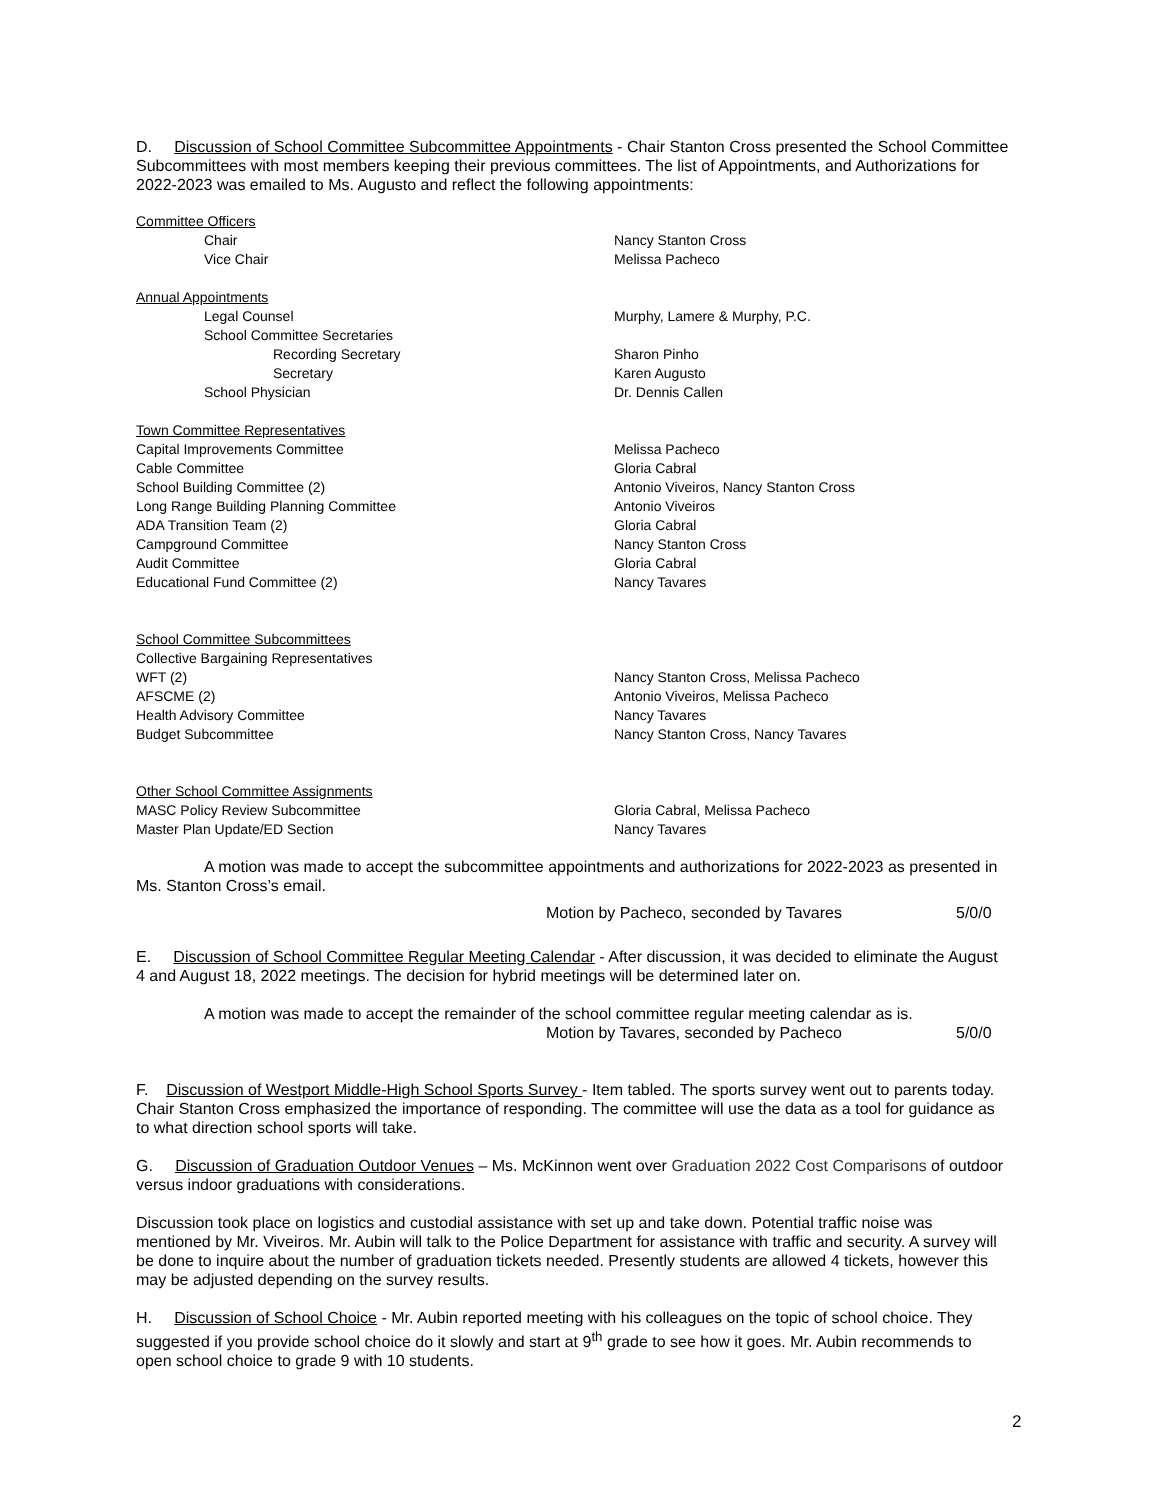D. Discussion of School Committee Subcommittee Appointments - Chair Stanton Cross presented the School Committee Subcommittees with most members keeping their previous committees. The list of Appointments, and Authorizations for 2022-2023 was emailed to Ms. Augusto and reflect the following appointments:
| Committee Officers | |
| Chair | Nancy Stanton Cross |
| Vice Chair | Melissa Pacheco |
| Annual Appointments | |
| Legal Counsel | Murphy, Lamere & Murphy, P.C. |
| School Committee Secretaries | |
| Recording Secretary | Sharon Pinho |
| Secretary | Karen Augusto |
| School Physician | Dr. Dennis Callen |
| Town Committee Representatives | |
| Capital Improvements Committee | Melissa Pacheco |
| Cable Committee | Gloria Cabral |
| School Building Committee (2) | Antonio Viveiros, Nancy Stanton Cross |
| Long Range Building Planning Committee | Antonio Viveiros |
| ADA Transition Team (2) | Gloria Cabral |
| Campground Committee | Nancy Stanton Cross |
| Audit Committee | Gloria Cabral |
| Educational Fund Committee (2) | Nancy Tavares |
| School Committee Subcommittees | |
| Collective Bargaining Representatives | |
| WFT (2) | Nancy Stanton Cross, Melissa Pacheco |
| AFSCME (2) | Antonio Viveiros, Melissa Pacheco |
| Health Advisory Committee | Nancy Tavares |
| Budget Subcommittee | Nancy Stanton Cross, Nancy Tavares |
| Other School Committee Assignments | |
| MASC Policy Review Subcommittee | Gloria Cabral, Melissa Pacheco |
| Master Plan Update/ED Section | Nancy Tavares |
A motion was made to accept the subcommittee appointments and authorizations for 2022-2023 as presented in Ms. Stanton Cross’s email.
Motion by Pacheco, seconded by Tavares 5/0/0
E. Discussion of School Committee Regular Meeting Calendar - After discussion, it was decided to eliminate the August 4 and August 18, 2022 meetings. The decision for hybrid meetings will be determined later on.
A motion was made to accept the remainder of the school committee regular meeting calendar as is.
Motion by Tavares, seconded by Pacheco 5/0/0
F. Discussion of Westport Middle-High School Sports Survey - Item tabled. The sports survey went out to parents today. Chair Stanton Cross emphasized the importance of responding. The committee will use the data as a tool for guidance as to what direction school sports will take.
G. Discussion of Graduation Outdoor Venues – Ms. McKinnon went over Graduation 2022 Cost Comparisons of outdoor versus indoor graduations with considerations.
Discussion took place on logistics and custodial assistance with set up and take down. Potential traffic noise was mentioned by Mr. Viveiros. Mr. Aubin will talk to the Police Department for assistance with traffic and security. A survey will be done to inquire about the number of graduation tickets needed. Presently students are allowed 4 tickets, however this may be adjusted depending on the survey results.
H. Discussion of School Choice - Mr. Aubin reported meeting with his colleagues on the topic of school choice. They suggested if you provide school choice do it slowly and start at 9<sup>th</sup> grade to see how it goes. Mr. Aubin recommends to open school choice to grade 9 with 10 students.
2